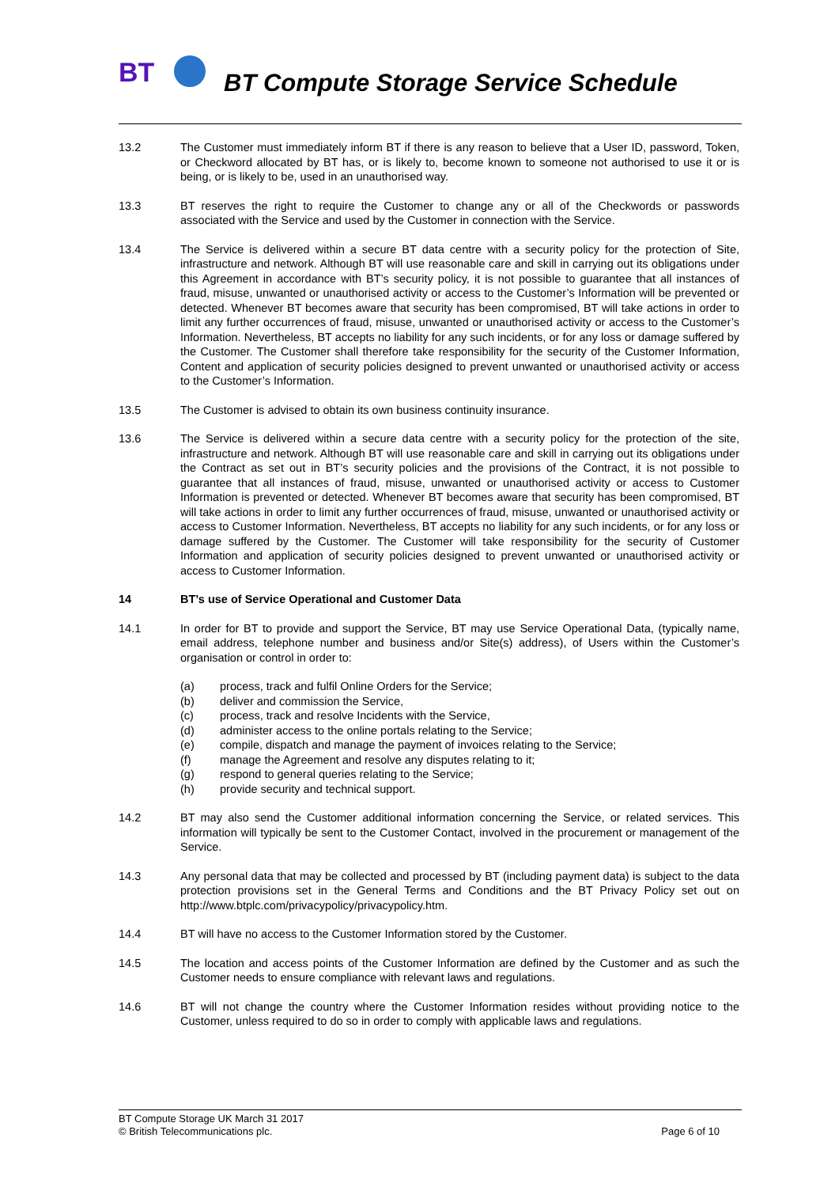BT
BT Compute Storage Service Schedule
13.2 The Customer must immediately inform BT if there is any reason to believe that a User ID, password, Token, or Checkword allocated by BT has, or is likely to, become known to someone not authorised to use it or is being, or is likely to be, used in an unauthorised way.
13.3 BT reserves the right to require the Customer to change any or all of the Checkwords or passwords associated with the Service and used by the Customer in connection with the Service.
13.4 The Service is delivered within a secure BT data centre with a security policy for the protection of Site, infrastructure and network. Although BT will use reasonable care and skill in carrying out its obligations under this Agreement in accordance with BT’s security policy, it is not possible to guarantee that all instances of fraud, misuse, unwanted or unauthorised activity or access to the Customer’s Information will be prevented or detected. Whenever BT becomes aware that security has been compromised, BT will take actions in order to limit any further occurrences of fraud, misuse, unwanted or unauthorised activity or access to the Customer’s Information. Nevertheless, BT accepts no liability for any such incidents, or for any loss or damage suffered by the Customer. The Customer shall therefore take responsibility for the security of the Customer Information, Content and application of security policies designed to prevent unwanted or unauthorised activity or access to the Customer’s Information.
13.5 The Customer is advised to obtain its own business continuity insurance.
13.6 The Service is delivered within a secure data centre with a security policy for the protection of the site, infrastructure and network. Although BT will use reasonable care and skill in carrying out its obligations under the Contract as set out in BT’s security policies and the provisions of the Contract, it is not possible to guarantee that all instances of fraud, misuse, unwanted or unauthorised activity or access to Customer Information is prevented or detected. Whenever BT becomes aware that security has been compromised, BT will take actions in order to limit any further occurrences of fraud, misuse, unwanted or unauthorised activity or access to Customer Information. Nevertheless, BT accepts no liability for any such incidents, or for any loss or damage suffered by the Customer. The Customer will take responsibility for the security of Customer Information and application of security policies designed to prevent unwanted or unauthorised activity or access to Customer Information.
14 BT’s use of Service Operational and Customer Data
14.1 In order for BT to provide and support the Service, BT may use Service Operational Data, (typically name, email address, telephone number and business and/or Site(s) address), of Users within the Customer’s organisation or control in order to:
(a) process, track and fulfil Online Orders for the Service;
(b) deliver and commission the Service,
(c) process, track and resolve Incidents with the Service,
(d) administer access to the online portals relating to the Service;
(e) compile, dispatch and manage the payment of invoices relating to the Service;
(f) manage the Agreement and resolve any disputes relating to it;
(g) respond to general queries relating to the Service;
(h) provide security and technical support.
14.2 BT may also send the Customer additional information concerning the Service, or related services. This information will typically be sent to the Customer Contact, involved in the procurement or management of the Service.
14.3 Any personal data that may be collected and processed by BT (including payment data) is subject to the data protection provisions set in the General Terms and Conditions and the BT Privacy Policy set out on http://www.btplc.com/privacypolicy/privacypolicy.htm.
14.4 BT will have no access to the Customer Information stored by the Customer.
14.5 The location and access points of the Customer Information are defined by the Customer and as such the Customer needs to ensure compliance with relevant laws and regulations.
14.6 BT will not change the country where the Customer Information resides without providing notice to the Customer, unless required to do so in order to comply with applicable laws and regulations.
BT Compute Storage UK March 31 2017
© British Telecommunications plc.
Page 6 of 10